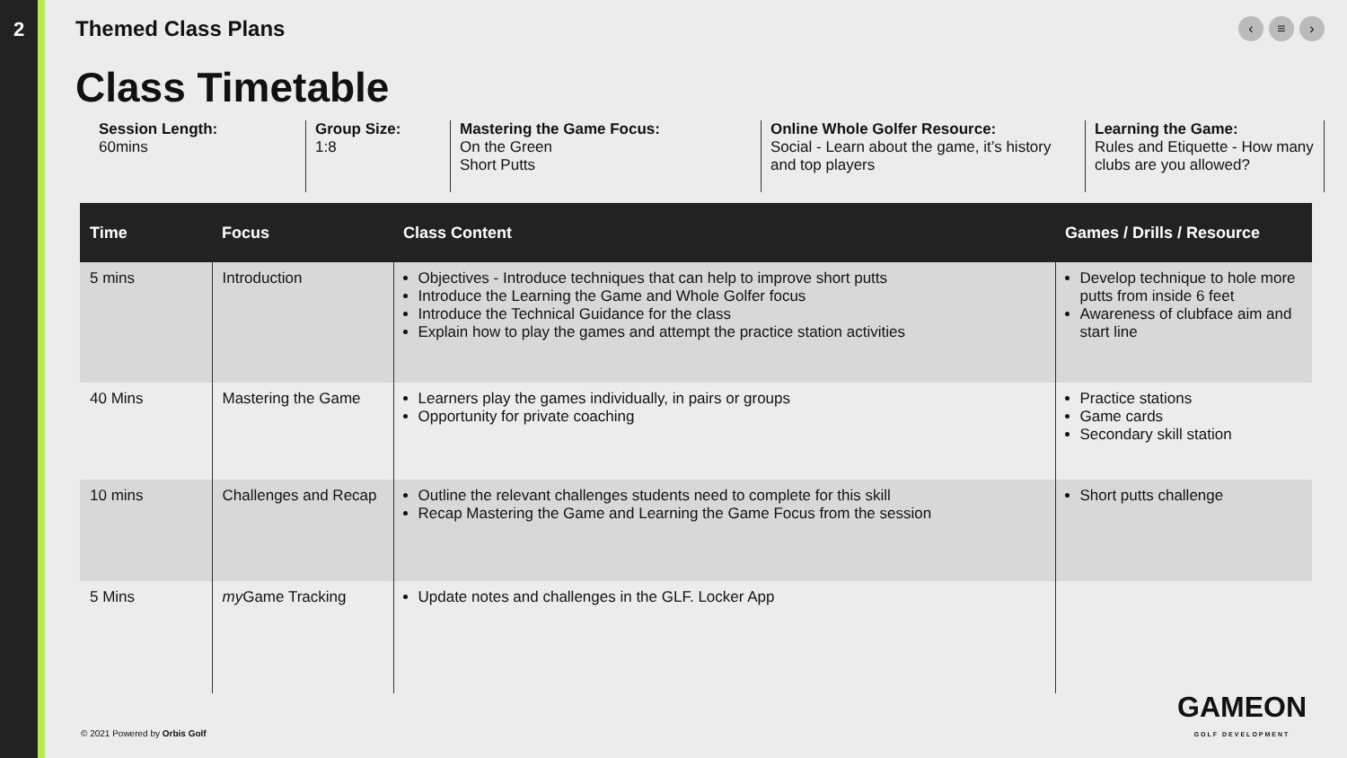2 Themed Class Plans
‹ ≡ ›
Class Timetable
Session Length:
60mins
Group Size:
1:8
Mastering the Game Focus:
On the Green
Short Putts
Online Whole Golfer Resource:
Social - Learn about the game, it’s history and top players
Learning the Game:
Rules and Etiquette - How many clubs are you allowed?
| Time | Focus | Class Content | Games / Drills / Resource |
| --- | --- | --- | --- |
| 5 mins | Introduction | Objectives - Introduce techniques that can help to improve short putts Introduce the Learning the Game and Whole Golfer focus Introduce the Technical Guidance for the class Explain how to play the games and attempt the practice station activities | Develop technique to hole more putts from inside 6 feet Awareness of clubface aim and start line |
| 40 Mins | Mastering the Game | Learners play the games individually, in pairs or groups Opportunity for private coaching | Practice stations Game cards Secondary skill station |
| 10 mins | Challenges and Recap | Outline the relevant challenges students need to complete for this skill Recap Mastering the Game and Learning the Game Focus from the session | Short putts challenge |
| 5 Mins | my Game Tracking | Update notes and challenges in the GLF. Locker App | |
© 2021 Powered by Orbis Golf
GAMEON
GOLF DEVELOPMENT